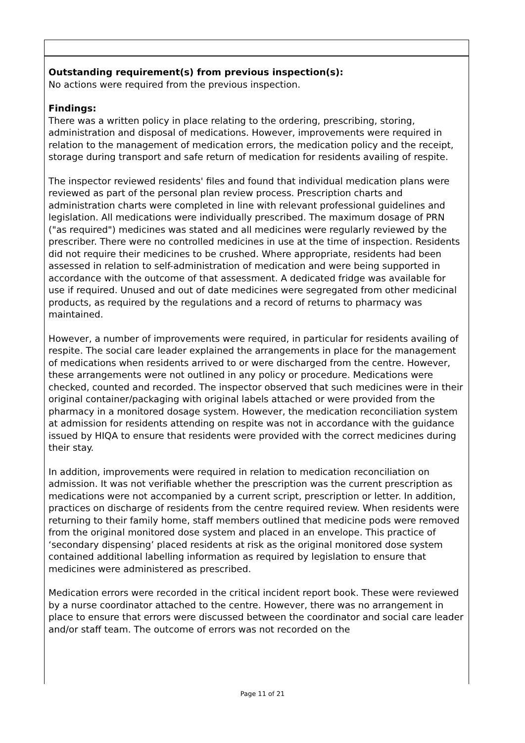Outstanding requirement(s) from previous inspection(s):
No actions were required from the previous inspection.
Findings:
There was a written policy in place relating to the ordering, prescribing, storing, administration and disposal of medications. However, improvements were required in relation to the management of medication errors, the medication policy and the receipt, storage during transport and safe return of medication for residents availing of respite.
The inspector reviewed residents' files and found that individual medication plans were reviewed as part of the personal plan review process. Prescription charts and administration charts were completed in line with relevant professional guidelines and legislation. All medications were individually prescribed. The maximum dosage of PRN ("as required") medicines was stated and all medicines were regularly reviewed by the prescriber. There were no controlled medicines in use at the time of inspection. Residents did not require their medicines to be crushed. Where appropriate, residents had been assessed in relation to self-administration of medication and were being supported in accordance with the outcome of that assessment. A dedicated fridge was available for use if required. Unused and out of date medicines were segregated from other medicinal products, as required by the regulations and a record of returns to pharmacy was maintained.
However, a number of improvements were required, in particular for residents availing of respite. The social care leader explained the arrangements in place for the management of medications when residents arrived to or were discharged from the centre. However, these arrangements were not outlined in any policy or procedure. Medications were checked, counted and recorded. The inspector observed that such medicines were in their original container/packaging with original labels attached or were provided from the pharmacy in a monitored dosage system. However, the medication reconciliation system at admission for residents attending on respite was not in accordance with the guidance issued by HIQA to ensure that residents were provided with the correct medicines during their stay.
In addition, improvements were required in relation to medication reconciliation on admission. It was not verifiable whether the prescription was the current prescription as medications were not accompanied by a current script, prescription or letter. In addition, practices on discharge of residents from the centre required review. When residents were returning to their family home, staff members outlined that medicine pods were removed from the original monitored dose system and placed in an envelope. This practice of ‘secondary dispensing’ placed residents at risk as the original monitored dose system contained additional labelling information as required by legislation to ensure that medicines were administered as prescribed.
Medication errors were recorded in the critical incident report book. These were reviewed by a nurse coordinator attached to the centre. However, there was no arrangement in place to ensure that errors were discussed between the coordinator and social care leader and/or staff team. The outcome of errors was not recorded on the
Page 11 of 21